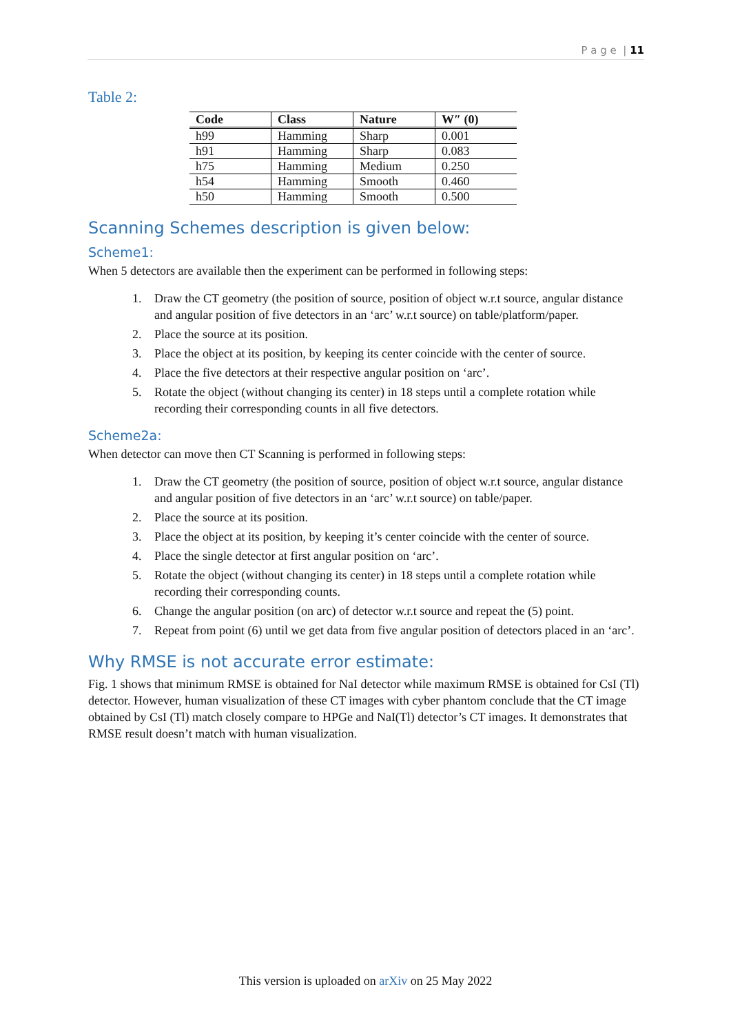P a g e | 11
Table 2:
| Code | Class | Nature | W″ (0) |
| --- | --- | --- | --- |
| h99 | Hamming | Sharp | 0.001 |
| h91 | Hamming | Sharp | 0.083 |
| h75 | Hamming | Medium | 0.250 |
| h54 | Hamming | Smooth | 0.460 |
| h50 | Hamming | Smooth | 0.500 |
Scanning Schemes description is given below:
Scheme1:
When 5 detectors are available then the experiment can be performed in following steps:
1. Draw the CT geometry (the position of source, position of object w.r.t source, angular distance and angular position of five detectors in an ‘arc’ w.r.t source) on table/platform/paper.
2. Place the source at its position.
3. Place the object at its position, by keeping its center coincide with the center of source.
4. Place the five detectors at their respective angular position on ‘arc’.
5. Rotate the object (without changing its center) in 18 steps until a complete rotation while recording their corresponding counts in all five detectors.
Scheme2a:
When detector can move then CT Scanning is performed in following steps:
1. Draw the CT geometry (the position of source, position of object w.r.t source, angular distance and angular position of five detectors in an ‘arc’ w.r.t source) on table/paper.
2. Place the source at its position.
3. Place the object at its position, by keeping it’s center coincide with the center of source.
4. Place the single detector at first angular position on ‘arc’.
5. Rotate the object (without changing its center) in 18 steps until a complete rotation while recording their corresponding counts.
6. Change the angular position (on arc) of detector w.r.t source and repeat the (5) point.
7. Repeat from point (6) until we get data from five angular position of detectors placed in an ‘arc’.
Why RMSE is not accurate error estimate:
Fig. 1 shows that minimum RMSE is obtained for NaI detector while maximum RMSE is obtained for CsI (Tl) detector. However, human visualization of these CT images with cyber phantom conclude that the CT image obtained by CsI (Tl) match closely compare to HPGe and NaI(Tl) detector’s CT images. It demonstrates that RMSE result doesn’t match with human visualization.
This version is uploaded on arXiv on 25 May 2022